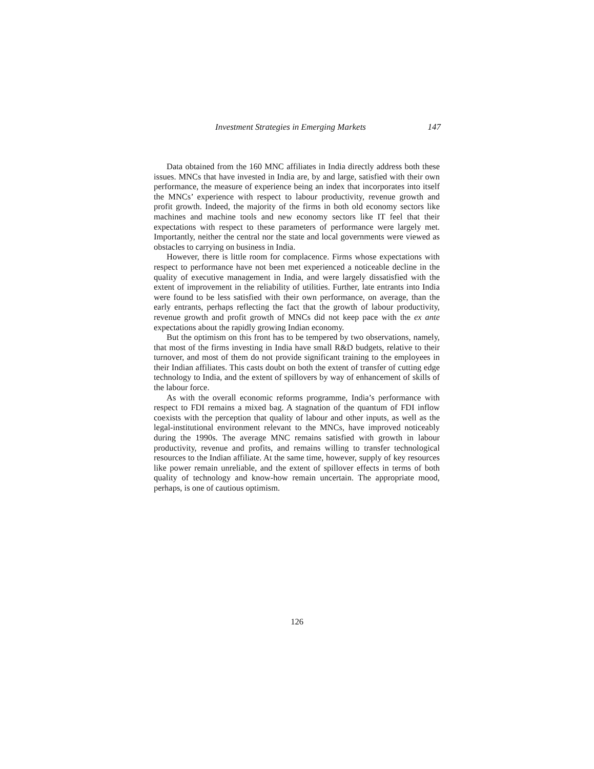Investment Strategies in Emerging Markets 147
Data obtained from the 160 MNC affiliates in India directly address both these issues. MNCs that have invested in India are, by and large, satisfied with their own performance, the measure of experience being an index that incorporates into itself the MNCs’ experience with respect to labour productivity, revenue growth and profit growth. Indeed, the majority of the firms in both old economy sectors like machines and machine tools and new economy sectors like IT feel that their expectations with respect to these parameters of performance were largely met. Importantly, neither the central nor the state and local governments were viewed as obstacles to carrying on business in India.
However, there is little room for complacence. Firms whose expectations with respect to performance have not been met experienced a noticeable decline in the quality of executive management in India, and were largely dissatisfied with the extent of improvement in the reliability of utilities. Further, late entrants into India were found to be less satisfied with their own performance, on average, than the early entrants, perhaps reflecting the fact that the growth of labour productivity, revenue growth and profit growth of MNCs did not keep pace with the ex ante expectations about the rapidly growing Indian economy.
But the optimism on this front has to be tempered by two observations, namely, that most of the firms investing in India have small R&D budgets, relative to their turnover, and most of them do not provide significant training to the employees in their Indian affiliates. This casts doubt on both the extent of transfer of cutting edge technology to India, and the extent of spillovers by way of enhancement of skills of the labour force.
As with the overall economic reforms programme, India’s performance with respect to FDI remains a mixed bag. A stagnation of the quantum of FDI inflow coexists with the perception that quality of labour and other inputs, as well as the legal-institutional environment relevant to the MNCs, have improved noticeably during the 1990s. The average MNC remains satisfied with growth in labour productivity, revenue and profits, and remains willing to transfer technological resources to the Indian affiliate. At the same time, however, supply of key resources like power remain unreliable, and the extent of spillover effects in terms of both quality of technology and know-how remain uncertain. The appropriate mood, perhaps, is one of cautious optimism.
126